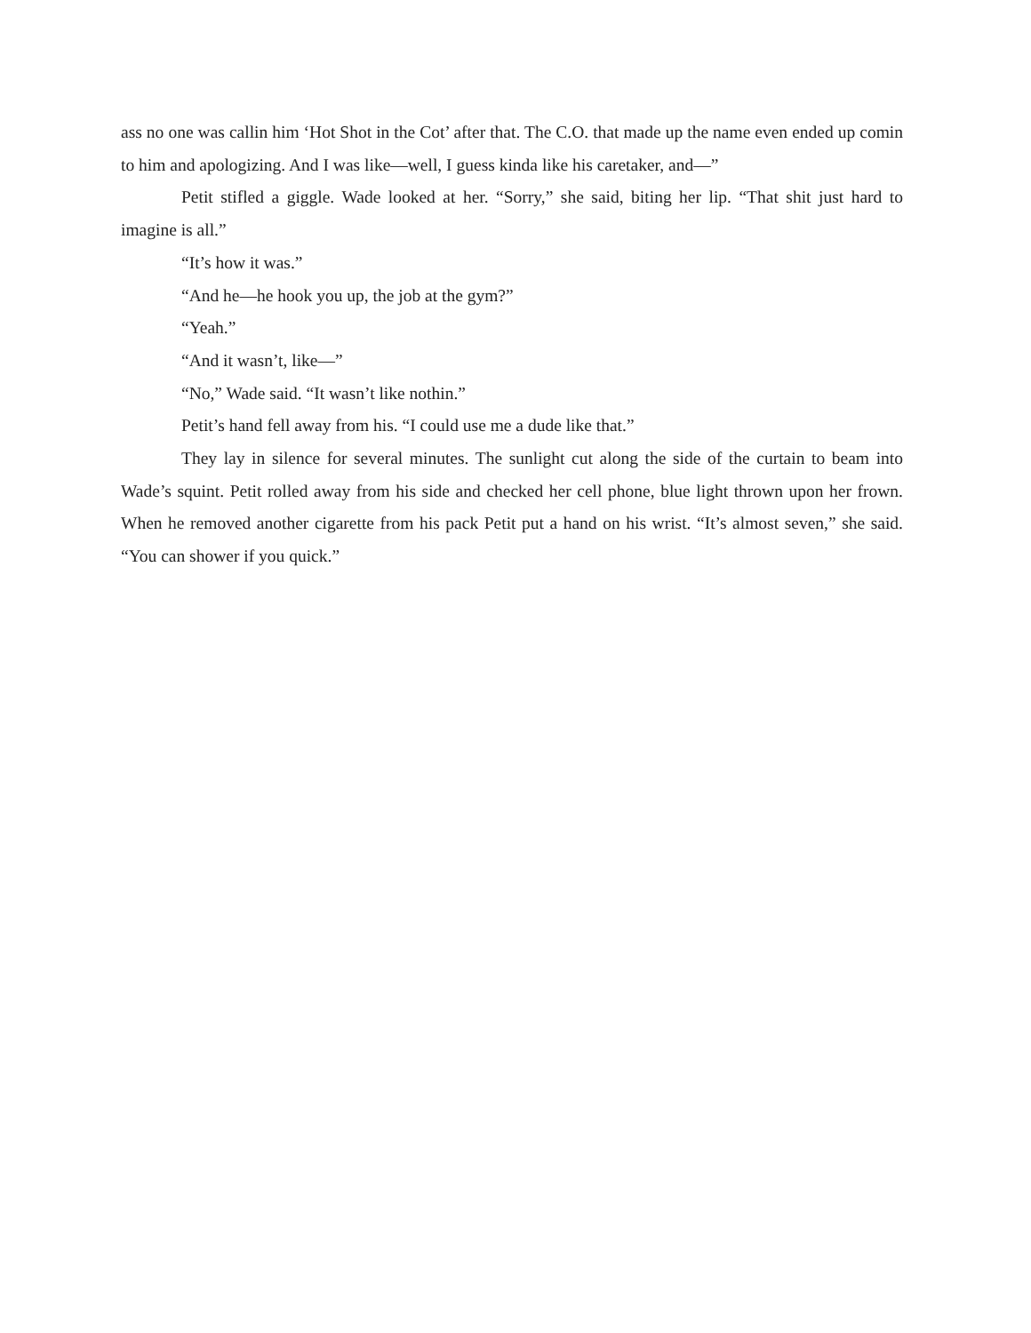ass no one was callin him ‘Hot Shot in the Cot’ after that. The C.O. that made up the name even ended up comin to him and apologizing. And I was like—well, I guess kinda like his caretaker, and—”
Petit stifled a giggle. Wade looked at her. “Sorry,” she said, biting her lip. “That shit just hard to imagine is all.”
“It’s how it was.”
“And he—he hook you up, the job at the gym?”
“Yeah.”
“And it wasn’t, like—”
“No,” Wade said. “It wasn’t like nothin.”
Petit’s hand fell away from his. “I could use me a dude like that.”
They lay in silence for several minutes. The sunlight cut along the side of the curtain to beam into Wade’s squint. Petit rolled away from his side and checked her cell phone, blue light thrown upon her frown. When he removed another cigarette from his pack Petit put a hand on his wrist. “It’s almost seven,” she said. “You can shower if you quick.”